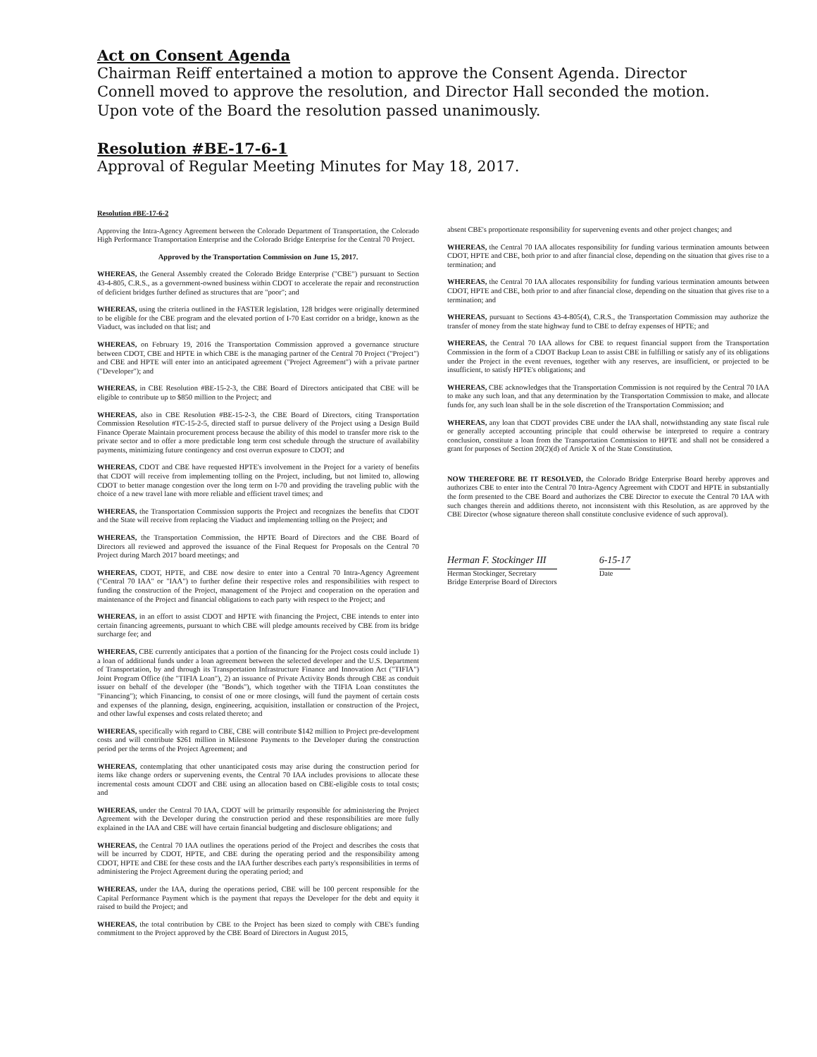Act on Consent Agenda
Chairman Reiff entertained a motion to approve the Consent Agenda. Director Connell moved to approve the resolution, and Director Hall seconded the motion. Upon vote of the Board the resolution passed unanimously.
Resolution #BE-17-6-1
Approval of Regular Meeting Minutes for May 18, 2017.
Resolution #BE-17-6-2
Approving the Intra-Agency Agreement between the Colorado Department of Transportation, the Colorado High Performance Transportation Enterprise and the Colorado Bridge Enterprise for the Central 70 Project.
Approved by the Transportation Commission on June 15, 2017.
WHEREAS, the General Assembly created the Colorado Bridge Enterprise ("CBE") pursuant to Section 43-4-805, C.R.S., as a government-owned business within CDOT to accelerate the repair and reconstruction of deficient bridges further defined as structures that are "poor"; and
WHEREAS, using the criteria outlined in the FASTER legislation, 128 bridges were originally determined to be eligible for the CBE program and the elevated portion of I-70 East corridor on a bridge, known as the Viaduct, was included on that list; and
WHEREAS, on February 19, 2016 the Transportation Commission approved a governance structure between CDOT, CBE and HPTE in which CBE is the managing partner of the Central 70 Project ("Project") and CBE and HPTE will enter into an anticipated agreement ("Project Agreement") with a private partner ("Developer"); and
WHEREAS, in CBE Resolution #BE-15-2-3, the CBE Board of Directors anticipated that CBE will be eligible to contribute up to $850 million to the Project; and
WHEREAS, also in CBE Resolution #BE-15-2-3, the CBE Board of Directors, citing Transportation Commission Resolution #TC-15-2-5, directed staff to pursue delivery of the Project using a Design Build Finance Operate Maintain procurement process because the ability of this model to transfer more risk to the private sector and to offer a more predictable long term cost schedule through the structure of availability payments, minimizing future contingency and cost overrun exposure to CDOT; and
WHEREAS, CDOT and CBE have requested HPTE's involvement in the Project for a variety of benefits that CDOT will receive from implementing tolling on the Project, including, but not limited to, allowing CDOT to better manage congestion over the long term on I-70 and providing the traveling public with the choice of a new travel lane with more reliable and efficient travel times; and
WHEREAS, the Transportation Commission supports the Project and recognizes the benefits that CDOT and the State will receive from replacing the Viaduct and implementing tolling on the Project; and
WHEREAS, the Transportation Commission, the HPTE Board of Directors and the CBE Board of Directors all reviewed and approved the issuance of the Final Request for Proposals on the Central 70 Project during March 2017 board meetings; and
WHEREAS, CDOT, HPTE, and CBE now desire to enter into a Central 70 Intra-Agency Agreement ("Central 70 IAA" or "IAA") to further define their respective roles and responsibilities with respect to funding the construction of the Project, management of the Project and cooperation on the operation and maintenance of the Project and financial obligations to each party with respect to the Project; and
WHEREAS, in an effort to assist CDOT and HPTE with financing the Project, CBE intends to enter into certain financing agreements, pursuant to which CBE will pledge amounts received by CBE from its bridge surcharge fee; and
WHEREAS, CBE currently anticipates that a portion of the financing for the Project costs could include 1) a loan of additional funds under a loan agreement between the selected developer and the U.S. Department of Transportation, by and through its Transportation Infrastructure Finance and Innovation Act ("TIFIA") Joint Program Office (the "TIFIA Loan"), 2) an issuance of Private Activity Bonds through CBE as conduit issuer on behalf of the developer (the "Bonds"), which together with the TIFIA Loan constitutes the "Financing"); which Financing, to consist of one or more closings, will fund the payment of certain costs and expenses of the planning, design, engineering, acquisition, installation or construction of the Project, and other lawful expenses and costs related thereto; and
WHEREAS, specifically with regard to CBE, CBE will contribute $142 million to Project pre-development costs and will contribute $261 million in Milestone Payments to the Developer during the construction period per the terms of the Project Agreement; and
WHEREAS, contemplating that other unanticipated costs may arise during the construction period for items like change orders or supervening events, the Central 70 IAA includes provisions to allocate these incremental costs amount CDOT and CBE using an allocation based on CBE-eligible costs to total costs; and
WHEREAS, under the Central 70 IAA, CDOT will be primarily responsible for administering the Project Agreement with the Developer during the construction period and these responsibilities are more fully explained in the IAA and CBE will have certain financial budgeting and disclosure obligations; and
WHEREAS, the Central 70 IAA outlines the operations period of the Project and describes the costs that will be incurred by CDOT, HPTE, and CBE during the operating period and the responsibility among CDOT, HPTE and CBE for these costs and the IAA further describes each party's responsibilities in terms of administering the Project Agreement during the operating period; and
WHEREAS, under the IAA, during the operations period, CBE will be 100 percent responsible for the Capital Performance Payment which is the payment that repays the Developer for the debt and equity it raised to build the Project; and
WHEREAS, the total contribution by CBE to the Project has been sized to comply with CBE's funding commitment to the Project approved by the CBE Board of Directors in August 2015,
absent CBE's proportionate responsibility for supervening events and other project changes; and
WHEREAS, the Central 70 IAA allocates responsibility for funding various termination amounts between CDOT, HPTE and CBE, both prior to and after financial close, depending on the situation that gives rise to a termination; and
WHEREAS, the Central 70 IAA allocates responsibility for funding various termination amounts between CDOT, HPTE and CBE, both prior to and after financial close, depending on the situation that gives rise to a termination; and
WHEREAS, pursuant to Sections 43-4-805(4), C.R.S., the Transportation Commission may authorize the transfer of money from the state highway fund to CBE to defray expenses of HPTE; and
WHEREAS, the Central 70 IAA allows for CBE to request financial support from the Transportation Commission in the form of a CDOT Backup Loan to assist CBE in fulfilling or satisfy any of its obligations under the Project in the event revenues, together with any reserves, are insufficient, or projected to be insufficient, to satisfy HPTE's obligations; and
WHEREAS, CBE acknowledges that the Transportation Commission is not required by the Central 70 IAA to make any such loan, and that any determination by the Transportation Commission to make, and allocate funds for, any such loan shall be in the sole discretion of the Transportation Commission; and
WHEREAS, any loan that CDOT provides CBE under the IAA shall, notwithstanding any state fiscal rule or generally accepted accounting principle that could otherwise be interpreted to require a contrary conclusion, constitute a loan from the Transportation Commission to HPTE and shall not be considered a grant for purposes of Section 20(2)(d) of Article X of the State Constitution.
NOW THEREFORE BE IT RESOLVED, the Colorado Bridge Enterprise Board hereby approves and authorizes CBE to enter into the Central 70 Intra-Agency Agreement with CDOT and HPTE in substantially the form presented to the CBE Board and authorizes the CBE Director to execute the Central 70 IAA with such changes therein and additions thereto, not inconsistent with this Resolution, as are approved by the CBE Director (whose signature thereon shall constitute conclusive evidence of such approval).
Herman F. Stockinger III
Herman Stockinger, Secretary
Bridge Enterprise Board of Directors
6-15-17
Date